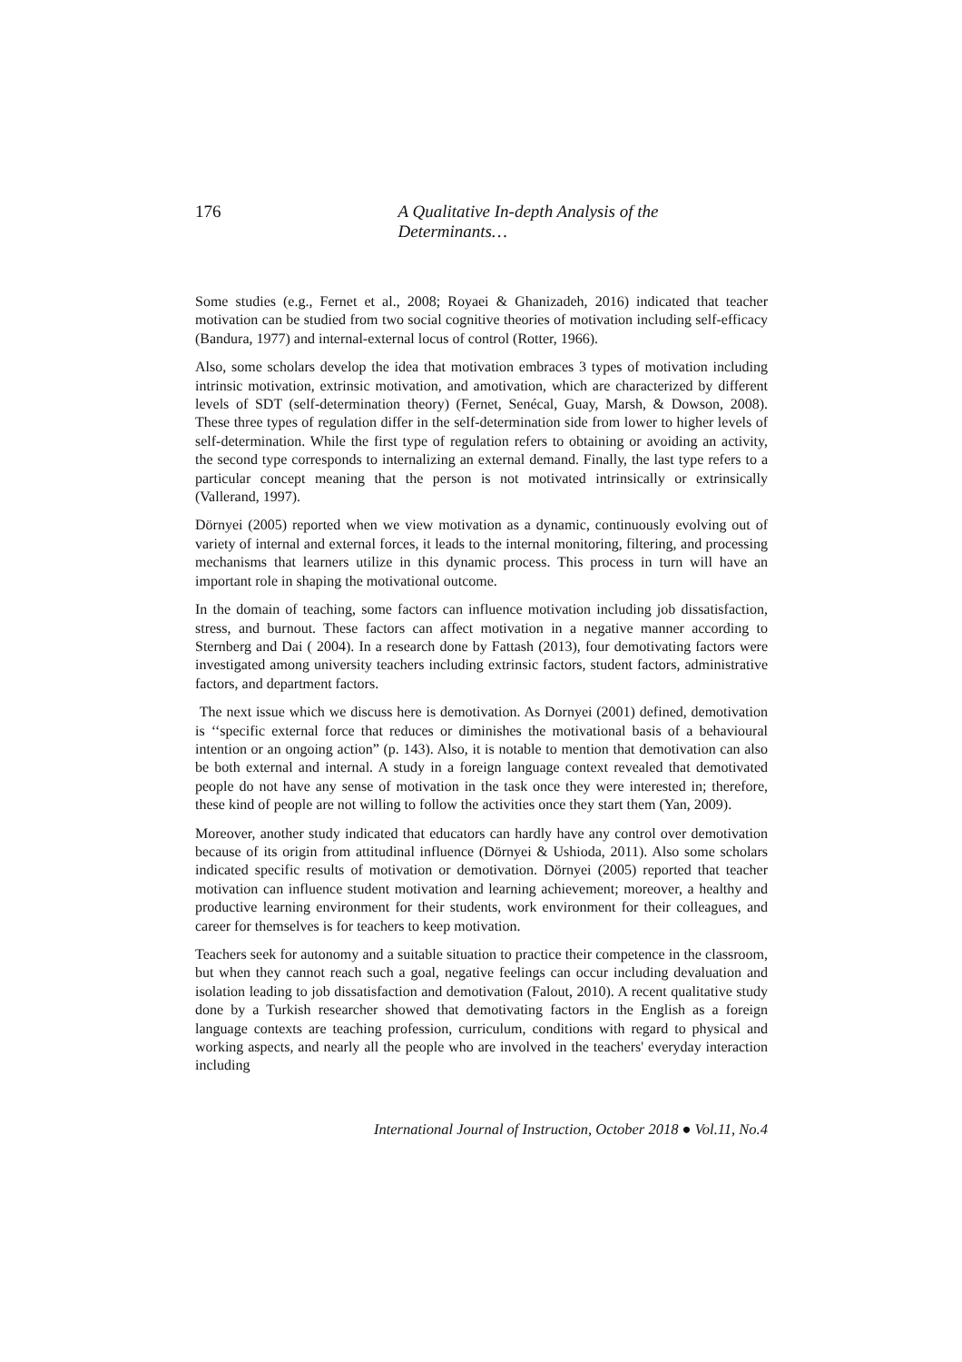176 A Qualitative In-depth Analysis of the Determinants…
Some studies (e.g., Fernet et al., 2008; Royaei & Ghanizadeh, 2016) indicated that teacher motivation can be studied from two social cognitive theories of motivation including self-efficacy (Bandura, 1977) and internal-external locus of control (Rotter, 1966).
Also, some scholars develop the idea that motivation embraces 3 types of motivation including intrinsic motivation, extrinsic motivation, and amotivation, which are characterized by different levels of SDT (self-determination theory) (Fernet, Senécal, Guay, Marsh, & Dowson, 2008). These three types of regulation differ in the self-determination side from lower to higher levels of self-determination. While the first type of regulation refers to obtaining or avoiding an activity, the second type corresponds to internalizing an external demand. Finally, the last type refers to a particular concept meaning that the person is not motivated intrinsically or extrinsically (Vallerand, 1997).
Dörnyei (2005) reported when we view motivation as a dynamic, continuously evolving out of variety of internal and external forces, it leads to the internal monitoring, filtering, and processing mechanisms that learners utilize in this dynamic process. This process in turn will have an important role in shaping the motivational outcome.
In the domain of teaching, some factors can influence motivation including job dissatisfaction, stress, and burnout. These factors can affect motivation in a negative manner according to Sternberg and Dai ( 2004). In a research done by Fattash (2013), four demotivating factors were investigated among university teachers including extrinsic factors, student factors, administrative factors, and department factors.
The next issue which we discuss here is demotivation. As Dornyei (2001) defined, demotivation is ‘‘specific external force that reduces or diminishes the motivational basis of a behavioural intention or an ongoing action” (p. 143). Also, it is notable to mention that demotivation can also be both external and internal. A study in a foreign language context revealed that demotivated people do not have any sense of motivation in the task once they were interested in; therefore, these kind of people are not willing to follow the activities once they start them (Yan, 2009).
Moreover, another study indicated that educators can hardly have any control over demotivation because of its origin from attitudinal influence (Dörnyei & Ushioda, 2011). Also some scholars indicated specific results of motivation or demotivation. Dörnyei (2005) reported that teacher motivation can influence student motivation and learning achievement; moreover, a healthy and productive learning environment for their students, work environment for their colleagues, and career for themselves is for teachers to keep motivation.
Teachers seek for autonomy and a suitable situation to practice their competence in the classroom, but when they cannot reach such a goal, negative feelings can occur including devaluation and isolation leading to job dissatisfaction and demotivation (Falout, 2010). A recent qualitative study done by a Turkish researcher showed that demotivating factors in the English as a foreign language contexts are teaching profession, curriculum, conditions with regard to physical and working aspects, and nearly all the people who are involved in the teachers' everyday interaction including
International Journal of Instruction, October 2018 ● Vol.11, No.4